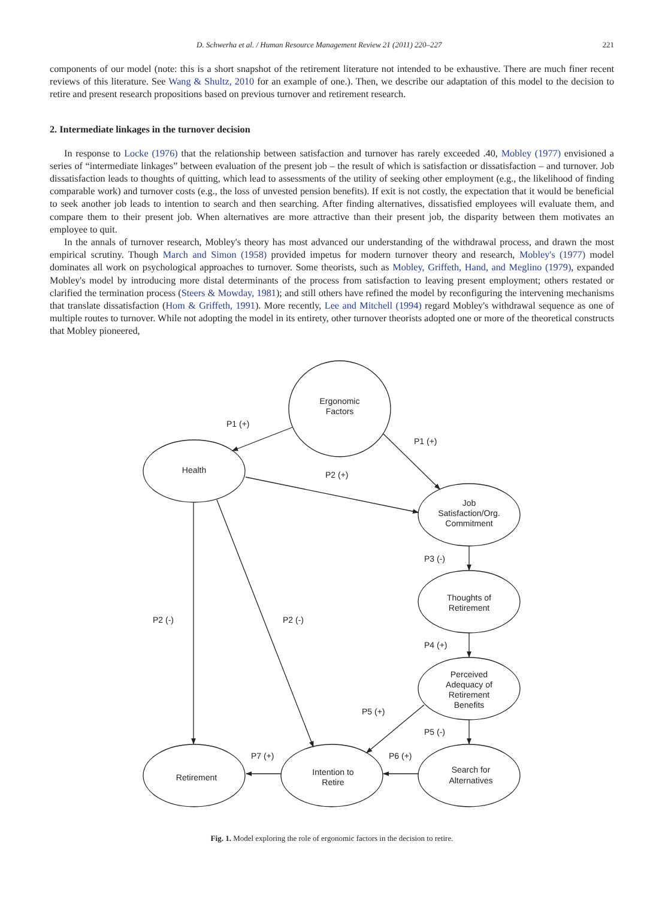D. Schwerha et al. / Human Resource Management Review 21 (2011) 220–227 221
components of our model (note: this is a short snapshot of the retirement literature not intended to be exhaustive. There are much finer recent reviews of this literature. See Wang & Shultz, 2010 for an example of one.). Then, we describe our adaptation of this model to the decision to retire and present research propositions based on previous turnover and retirement research.
2. Intermediate linkages in the turnover decision
In response to Locke (1976) that the relationship between satisfaction and turnover has rarely exceeded .40, Mobley (1977) envisioned a series of “intermediate linkages” between evaluation of the present job – the result of which is satisfaction or dissatisfaction – and turnover. Job dissatisfaction leads to thoughts of quitting, which lead to assessments of the utility of seeking other employment (e.g., the likelihood of finding comparable work) and turnover costs (e.g., the loss of unvested pension benefits). If exit is not costly, the expectation that it would be beneficial to seek another job leads to intention to search and then searching. After finding alternatives, dissatisfied employees will evaluate them, and compare them to their present job. When alternatives are more attractive than their present job, the disparity between them motivates an employee to quit.
In the annals of turnover research, Mobley's theory has most advanced our understanding of the withdrawal process, and drawn the most empirical scrutiny. Though March and Simon (1958) provided impetus for modern turnover theory and research, Mobley's (1977) model dominates all work on psychological approaches to turnover. Some theorists, such as Mobley, Griffeth, Hand, and Meglino (1979), expanded Mobley's model by introducing more distal determinants of the process from satisfaction to leaving present employment; others restated or clarified the termination process (Steers & Mowday, 1981); and still others have refined the model by reconfiguring the intervening mechanisms that translate dissatisfaction (Hom & Griffeth, 1991). More recently, Lee and Mitchell (1994) regard Mobley's withdrawal sequence as one of multiple routes to turnover. While not adopting the model in its entirety, other turnover theorists adopted one or more of the theoretical constructs that Mobley pioneered,
Ergonomic
Factors
Health
Job
Satisfaction/Org.
Commitment
Thoughts of
Retirement
Perceived
Adequacy of
Retirement
Benefits
Retirement
Intention to
Retire
Search for
Alternatives
P1 (+)
P1 (+)
P2 (+)
P3 (-)
P2 (-)
P2 (-)
P4 (+)
P5 (+)
P5 (-)
P7 (+)
P6 (+)
Fig. 1. Model exploring the role of ergonomic factors in the decision to retire.